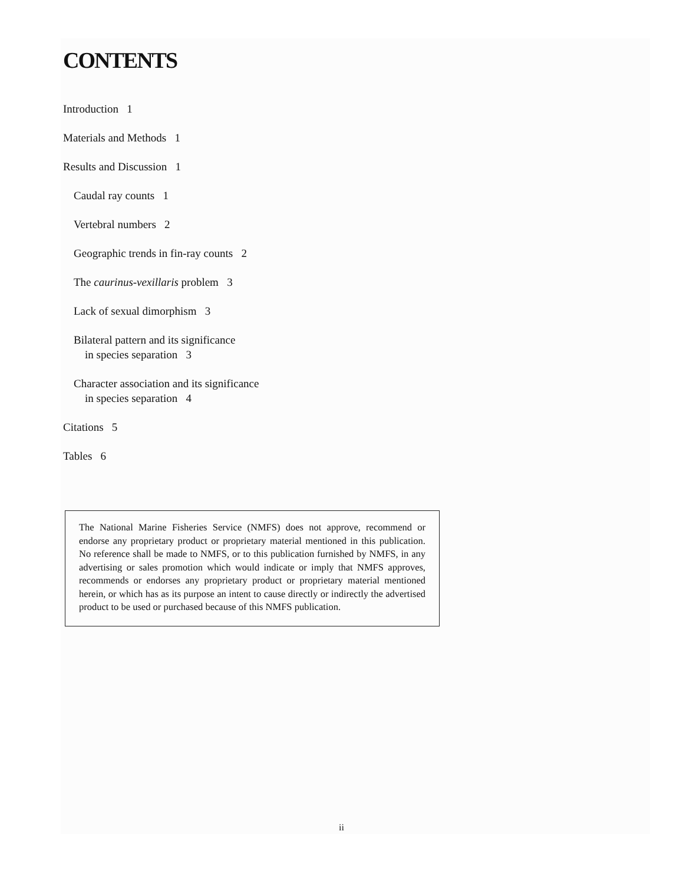CONTENTS
Introduction 1
Materials and Methods 1
Results and Discussion 1
Caudal ray counts 1
Vertebral numbers 2
Geographic trends in fin-ray counts 2
The caurinus-vexillaris problem 3
Lack of sexual dimorphism 3
Bilateral pattern and its significance
in species separation 3
Character association and its significance
in species separation 4
Citations 5
Tables 6
The National Marine Fisheries Service (NMFS) does not approve, recommend or endorse any proprietary product or proprietary material mentioned in this publication. No reference shall be made to NMFS, or to this publication furnished by NMFS, in any advertising or sales promotion which would indicate or imply that NMFS approves, recommends or endorses any proprietary product or proprietary material mentioned herein, or which has as its purpose an intent to cause directly or indirectly the advertised product to be used or purchased because of this NMFS publication.
ii